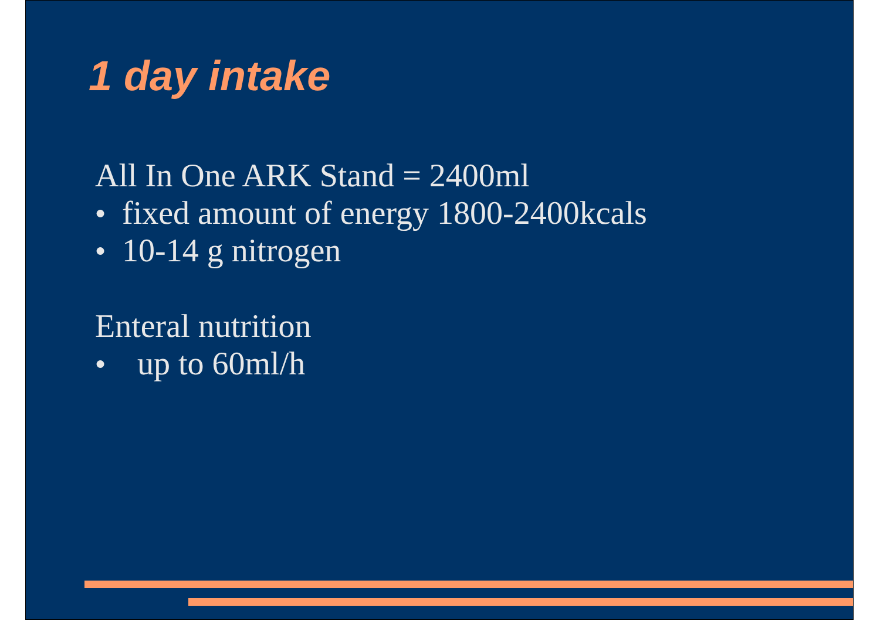1 day intake
All In One ARK Stand = 2400ml
● fixed amount of energy 1800-2400kcals
● 10-14 g nitrogen
Enteral nutrition
● up to 60ml/h